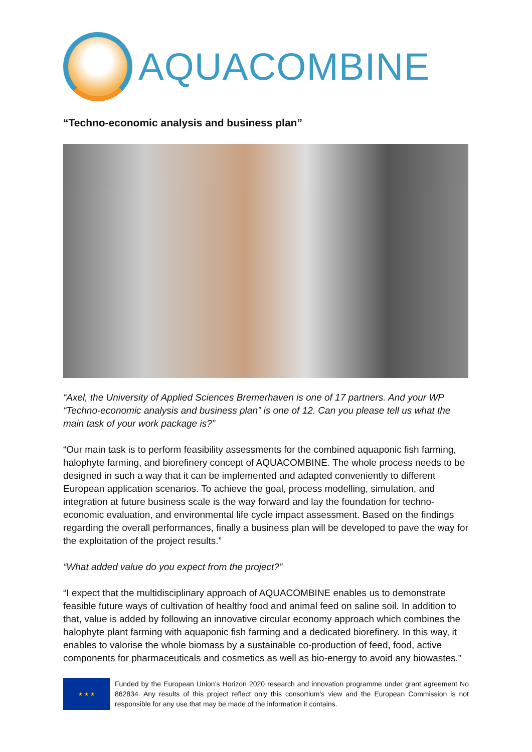AQUACOMBINE
“Techno-economic analysis and business plan”
“Axel, the University of Applied Sciences Bremerhaven is one of 17 partners. And your WP “Techno-economic analysis and business plan” is one of 12. Can you please tell us what the main task of your work package is?”
“Our main task is to perform feasibility assessments for the combined aquaponic fish farming, halophyte farming, and biorefinery concept of AQUACOMBINE. The whole process needs to be designed in such a way that it can be implemented and adapted conveniently to different European application scenarios. To achieve the goal, process modelling, simulation, and integration at future business scale is the way forward and lay the foundation for techno-economic evaluation, and environmental life cycle impact assessment. Based on the findings regarding the overall performances, finally a business plan will be developed to pave the way for the exploitation of the project results.”
“What added value do you expect from the project?”
“I expect that the multidisciplinary approach of AQUACOMBINE enables us to demonstrate feasible future ways of cultivation of healthy food and animal feed on saline soil. In addition to that, value is added by following an innovative circular economy approach which combines the halophyte plant farming with aquaponic fish farming and a dedicated biorefinery. In this way, it enables to valorise the whole biomass by a sustainable co-production of feed, food, active components for pharmaceuticals and cosmetics as well as bio-energy to avoid any biowastes.”
★ ★ ★
Funded by the European Union’s Horizon 2020 research and innovation programme under grant agreement No 862834. Any results of this project reflect only this consortium’s view and the European Commission is not responsible for any use that may be made of the information it contains.